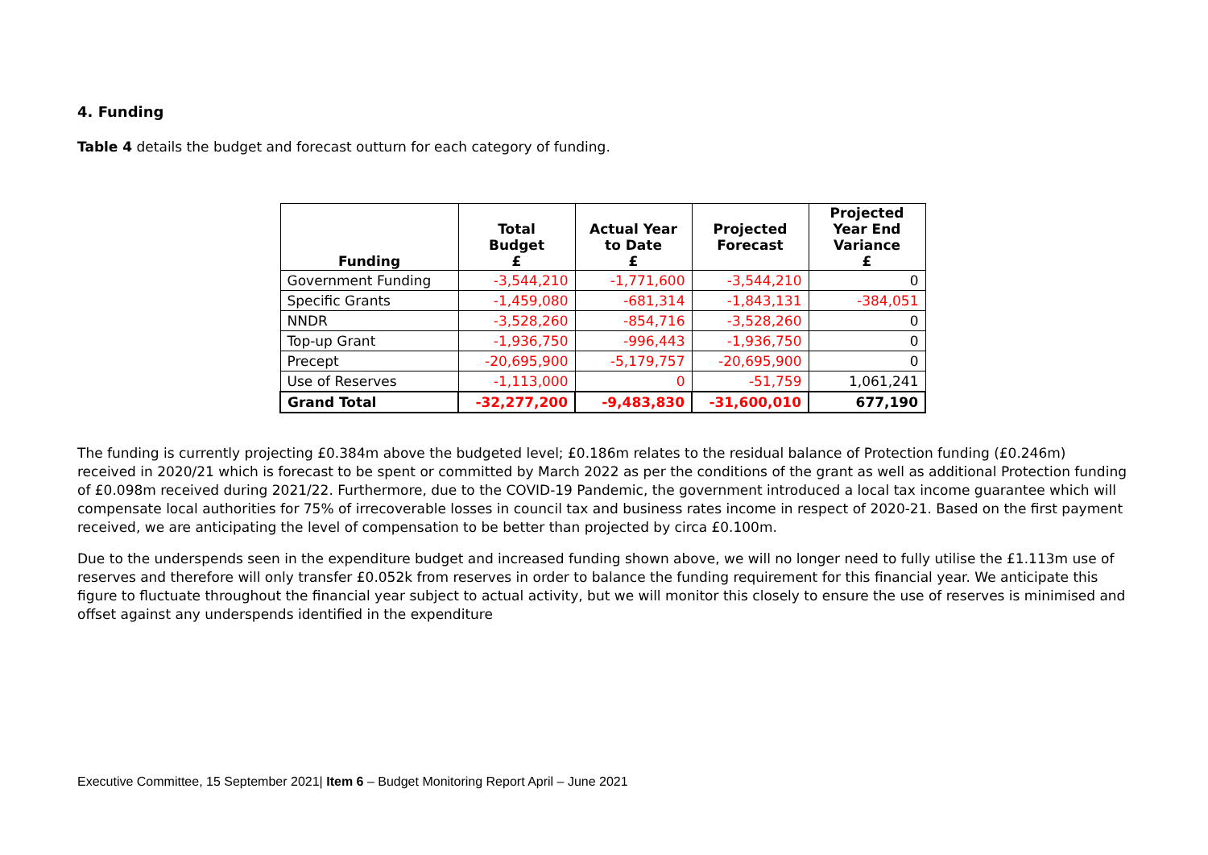4. Funding
Table 4 details the budget and forecast outturn for each category of funding.
| Funding | Total Budget £ | Actual Year to Date £ | Projected Forecast | Projected Year End Variance £ |
| --- | --- | --- | --- | --- |
| Government Funding | -3,544,210 | -1,771,600 | -3,544,210 | 0 |
| Specific Grants | -1,459,080 | -681,314 | -1,843,131 | -384,051 |
| NNDR | -3,528,260 | -854,716 | -3,528,260 | 0 |
| Top-up Grant | -1,936,750 | -996,443 | -1,936,750 | 0 |
| Precept | -20,695,900 | -5,179,757 | -20,695,900 | 0 |
| Use of Reserves | -1,113,000 | 0 | -51,759 | 1,061,241 |
| Grand Total | -32,277,200 | -9,483,830 | -31,600,010 | 677,190 |
The funding is currently projecting £0.384m above the budgeted level; £0.186m relates to the residual balance of Protection funding (£0.246m) received in 2020/21 which is forecast to be spent or committed by March 2022 as per the conditions of the grant as well as additional Protection funding of £0.098m received during 2021/22. Furthermore, due to the COVID-19 Pandemic, the government introduced a local tax income guarantee which will compensate local authorities for 75% of irrecoverable losses in council tax and business rates income in respect of 2020-21. Based on the first payment received, we are anticipating the level of compensation to be better than projected by circa £0.100m.
Due to the underspends seen in the expenditure budget and increased funding shown above, we will no longer need to fully utilise the £1.113m use of reserves and therefore will only transfer £0.052k from reserves in order to balance the funding requirement for this financial year. We anticipate this figure to fluctuate throughout the financial year subject to actual activity, but we will monitor this closely to ensure the use of reserves is minimised and offset against any underspends identified in the expenditure
Executive Committee, 15 September 2021| Item 6 – Budget Monitoring Report April – June 2021